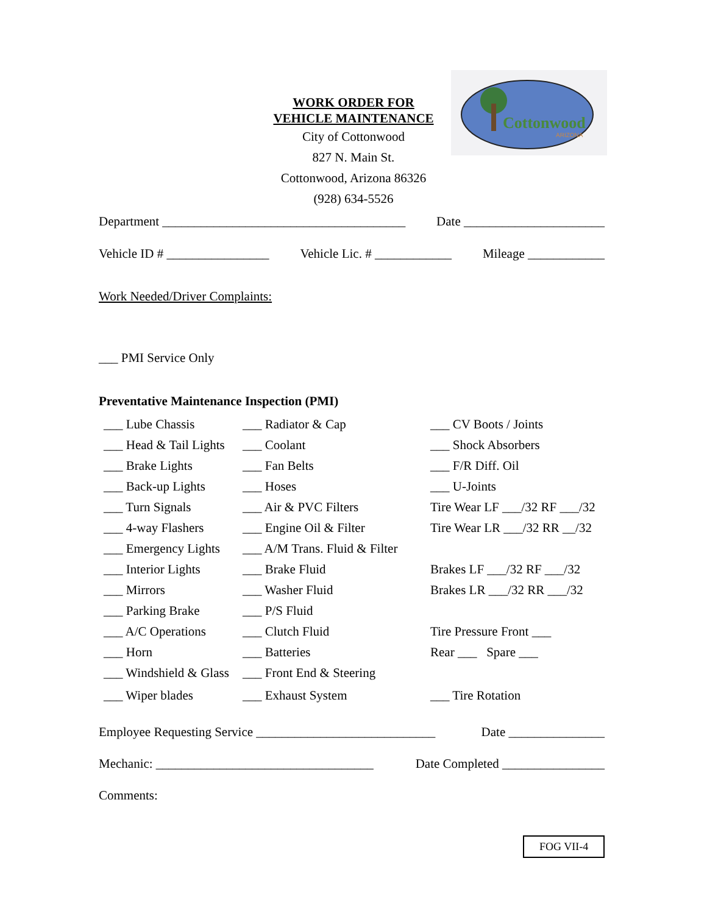WORK ORDER FOR
VEHICLE MAINTENANCE
City of Cottonwood
827 N. Main St.
Cottonwood, Arizona 86326
(928) 634-5526
Cottonwood
ARIZONA
Department ______________________________________ Date ______________________
Vehicle ID # ________________ Vehicle Lic. # ____________ Mileage ____________
Work Needed/Driver Complaints:
___ PMI Service Only
Preventative Maintenance Inspection (PMI)
| ___ Lube Chassis | ___ Radiator & Cap | ___ CV Boots / Joints |
| ___ Head & Tail Lights | ___ Coolant | ___ Shock Absorbers |
| ___ Brake Lights | ___ Fan Belts | ___ F/R Diff. Oil |
| ___ Back-up Lights | ___ Hoses | ___ U-Joints |
| ___ Turn Signals | ___ Air & PVC Filters | Tire Wear LF ___/32 RF ___/32 |
| ___ 4-way Flashers | ___ Engine Oil & Filter | Tire Wear LR ___/32 RR __/32 |
| ___ Emergency Lights | ___ A/M Trans. Fluid & Filter | |
| ___ Interior Lights | ___ Brake Fluid | Brakes LF ___/32 RF ___/32 |
| ___ Mirrors | ___ Washer Fluid | Brakes LR ___/32 RR ___/32 |
| ___ Parking Brake | ___ P/S Fluid | |
| ___ A/C Operations | ___ Clutch Fluid | Tire Pressure Front ___ |
| ___ Horn | ___ Batteries | Rear ___ Spare ___ |
| ___ Windshield & Glass | ___ Front End & Steering | |
| ___ Wiper blades | ___ Exhaust System | ___ Tire Rotation |
Employee Requesting Service ____________________________ Date _______________
Mechanic: __________________________________ Date Completed ________________
Comments:
FOG VII-4